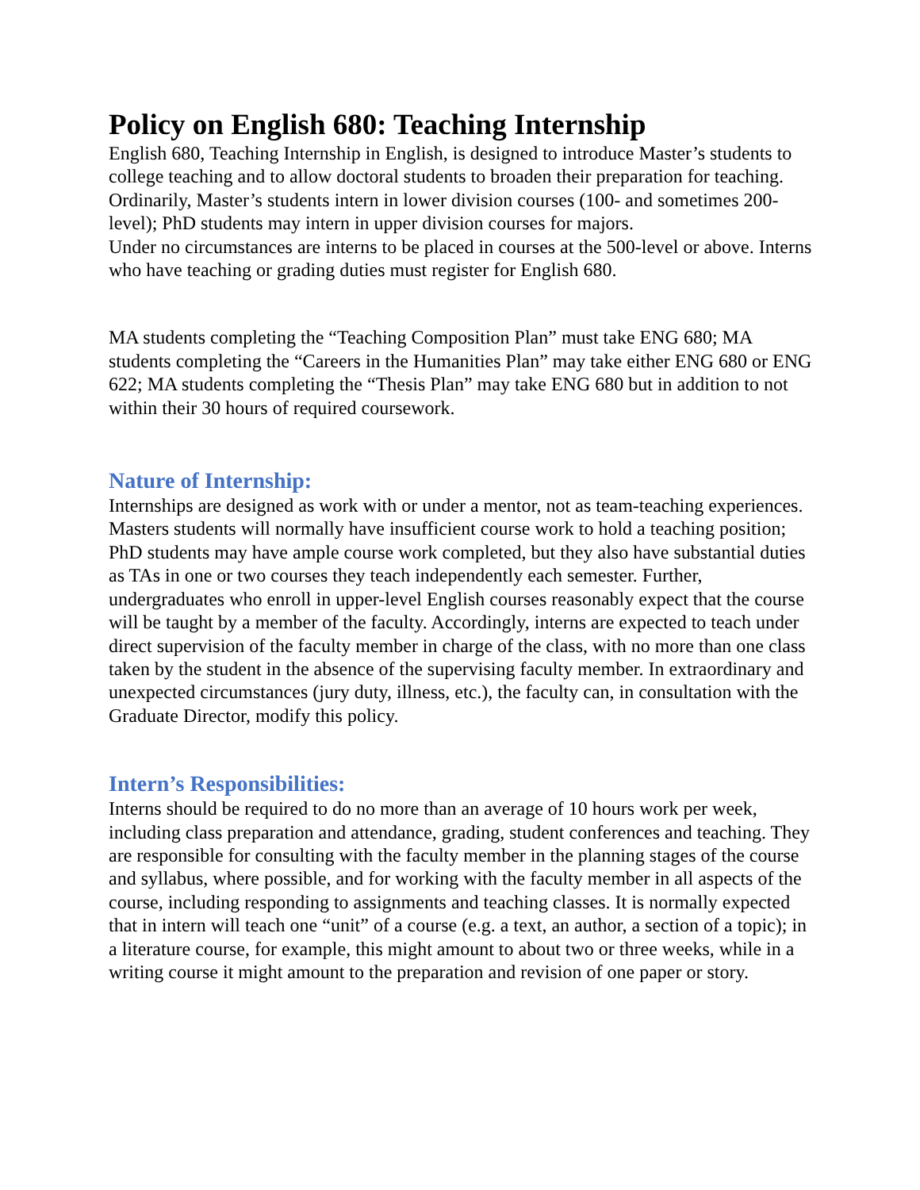Policy on English 680: Teaching Internship
English 680, Teaching Internship in English, is designed to introduce Master’s students to college teaching and to allow doctoral students to broaden their preparation for teaching. Ordinarily, Master’s students intern in lower division courses (100- and sometimes 200-level); PhD students may intern in upper division courses for majors.
Under no circumstances are interns to be placed in courses at the 500-level or above. Interns who have teaching or grading duties must register for English 680.
MA students completing the “Teaching Composition Plan” must take ENG 680; MA students completing the “Careers in the Humanities Plan” may take either ENG 680 or ENG 622; MA students completing the “Thesis Plan” may take ENG 680 but in addition to not within their 30 hours of required coursework.
Nature of Internship:
Internships are designed as work with or under a mentor, not as team-teaching experiences. Masters students will normally have insufficient course work to hold a teaching position; PhD students may have ample course work completed, but they also have substantial duties as TAs in one or two courses they teach independently each semester. Further, undergraduates who enroll in upper-level English courses reasonably expect that the course will be taught by a member of the faculty. Accordingly, interns are expected to teach under direct supervision of the faculty member in charge of the class, with no more than one class taken by the student in the absence of the supervising faculty member. In extraordinary and unexpected circumstances (jury duty, illness, etc.), the faculty can, in consultation with the Graduate Director, modify this policy.
Intern’s Responsibilities:
Interns should be required to do no more than an average of 10 hours work per week, including class preparation and attendance, grading, student conferences and teaching. They are responsible for consulting with the faculty member in the planning stages of the course and syllabus, where possible, and for working with the faculty member in all aspects of the course, including responding to assignments and teaching classes. It is normally expected that in intern will teach one “unit” of a course (e.g. a text, an author, a section of a topic); in a literature course, for example, this might amount to about two or three weeks, while in a writing course it might amount to the preparation and revision of one paper or story.